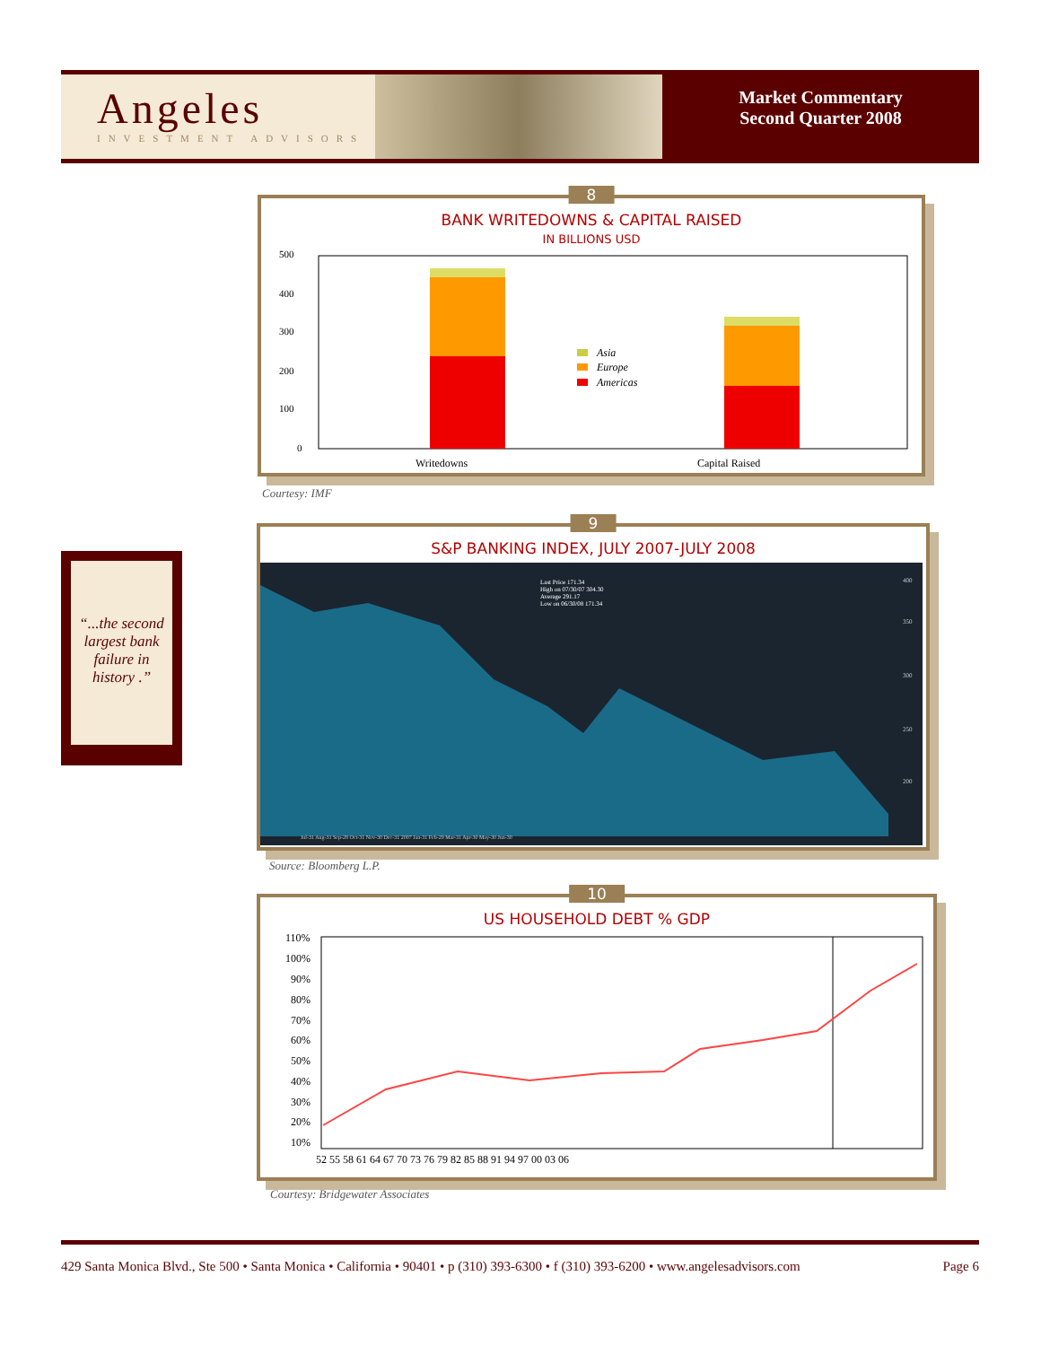Angeles
INVESTMENT ADVISORS
Market Commentary
Second Quarter 2008
8
BANK WRITEDOWNS & CAPITAL RAISED
IN BILLIONS USD
500
400
300
200
100
0
Asia
Europe
Americas
Writedowns
Capital Raised
Courtesy: IMF
“...the second largest bank failure in history .”
9
S&P BANKING INDEX, JULY 2007-JULY 2008
Last Price 171.34
High on 07/30/07 304.30
Average 291.17
Low on 06/30/08 171.34
400
350
300
250
200
Jul-31 Aug-31 Sep-28 Oct-31 Nov-30 Dec-31 2007 Jan-31 Feb-29 Mar-31 Apr-30 May-30 Jun-30
Source: Bloomberg L.P.
10
US HOUSEHOLD DEBT % GDP
110%
100%
90%
80%
70%
60%
50%
40%
30%
20%
10%
52 55 58 61 64 67 70 73 76 79 82 85 88 91 94 97 00 03 06
Courtesy: Bridgewater Associates
429 Santa Monica Blvd., Ste 500 • Santa Monica • California • 90401 • p (310) 393-6300 • f (310) 393-6200 • www.angelesadvisors.com Page 6